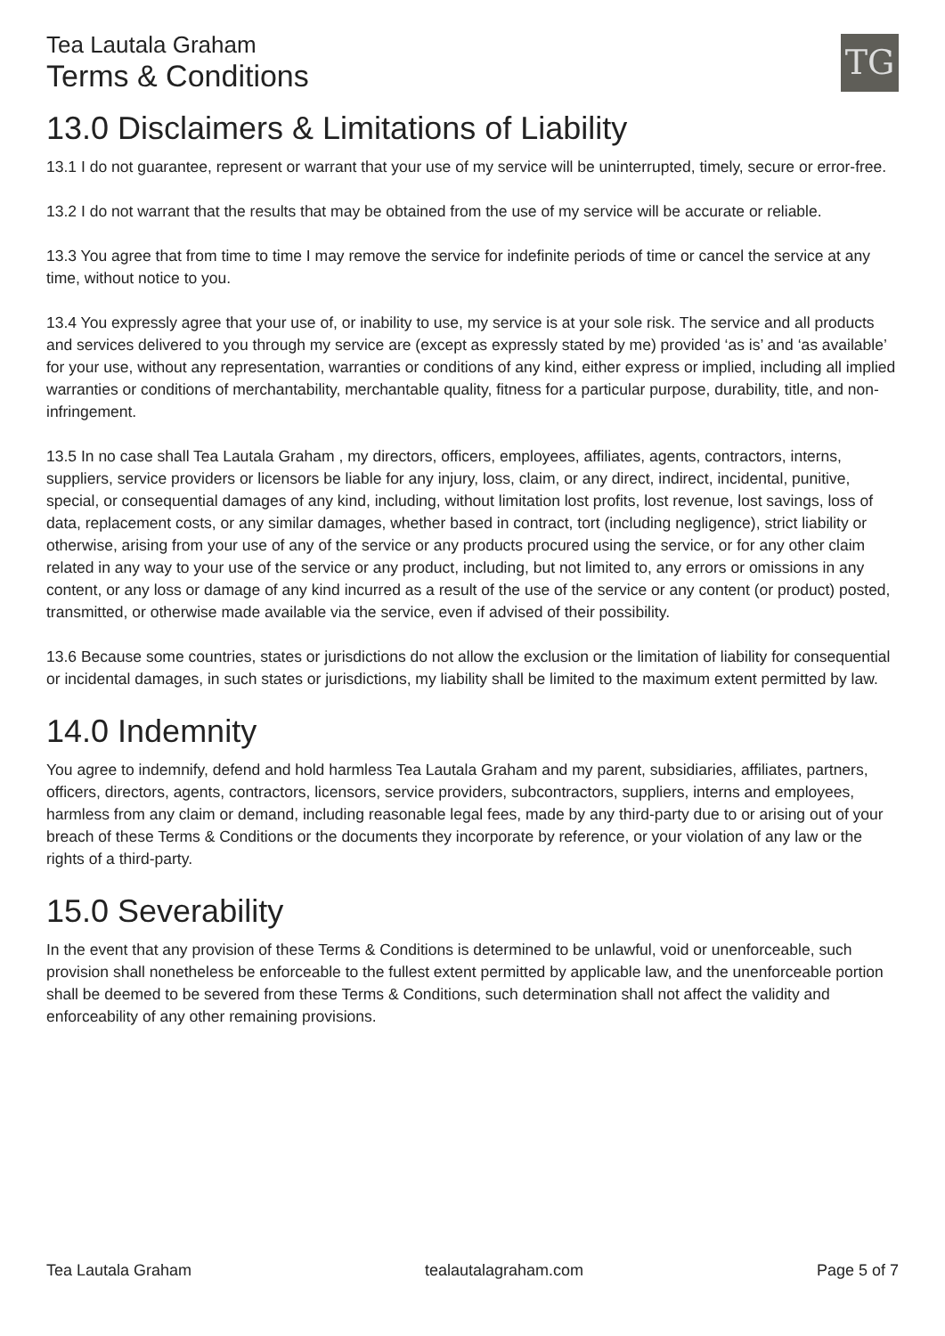Tea Lautala Graham
Terms & Conditions
TG
13.0 Disclaimers & Limitations of Liability
13.1 I do not guarantee, represent or warrant that your use of my service will be uninterrupted, timely, secure or error-free.
13.2 I do not warrant that the results that may be obtained from the use of my service will be accurate or reliable.
13.3 You agree that from time to time I may remove the service for indefinite periods of time or cancel the service at any time, without notice to you.
13.4 You expressly agree that your use of, or inability to use, my service is at your sole risk. The service and all products and services delivered to you through my service are (except as expressly stated by me) provided ‘as is’ and ‘as available’ for your use, without any representation, warranties or conditions of any kind, either express or implied, including all implied warranties or conditions of merchantability, merchantable quality, fitness for a particular purpose, durability, title, and non-infringement.
13.5 In no case shall Tea Lautala Graham , my directors, officers, employees, affiliates, agents, contractors, interns, suppliers, service providers or licensors be liable for any injury, loss, claim, or any direct, indirect, incidental, punitive, special, or consequential damages of any kind, including, without limitation lost profits, lost revenue, lost savings, loss of data, replacement costs, or any similar damages, whether based in contract, tort (including negligence), strict liability or otherwise, arising from your use of any of the service or any products procured using the service, or for any other claim related in any way to your use of the service or any product, including, but not limited to, any errors or omissions in any content, or any loss or damage of any kind incurred as a result of the use of the service or any content (or product) posted, transmitted, or otherwise made available via the service, even if advised of their possibility.
13.6 Because some countries, states or jurisdictions do not allow the exclusion or the limitation of liability for consequential or incidental damages, in such states or jurisdictions, my liability shall be limited to the maximum extent permitted by law.
14.0 Indemnity
You agree to indemnify, defend and hold harmless Tea Lautala Graham and my parent, subsidiaries, affiliates, partners, officers, directors, agents, contractors, licensors, service providers, subcontractors, suppliers, interns and employees, harmless from any claim or demand, including reasonable legal fees, made by any third-party due to or arising out of your breach of these Terms & Conditions or the documents they incorporate by reference, or your violation of any law or the rights of a third-party.
15.0 Severability
In the event that any provision of these Terms & Conditions is determined to be unlawful, void or unenforceable, such provision shall nonetheless be enforceable to the fullest extent permitted by applicable law, and the unenforceable portion shall be deemed to be severed from these Terms & Conditions, such determination shall not affect the validity and enforceability of any other remaining provisions.
Tea Lautala Graham tealautalagraham.com Page 5 of 7